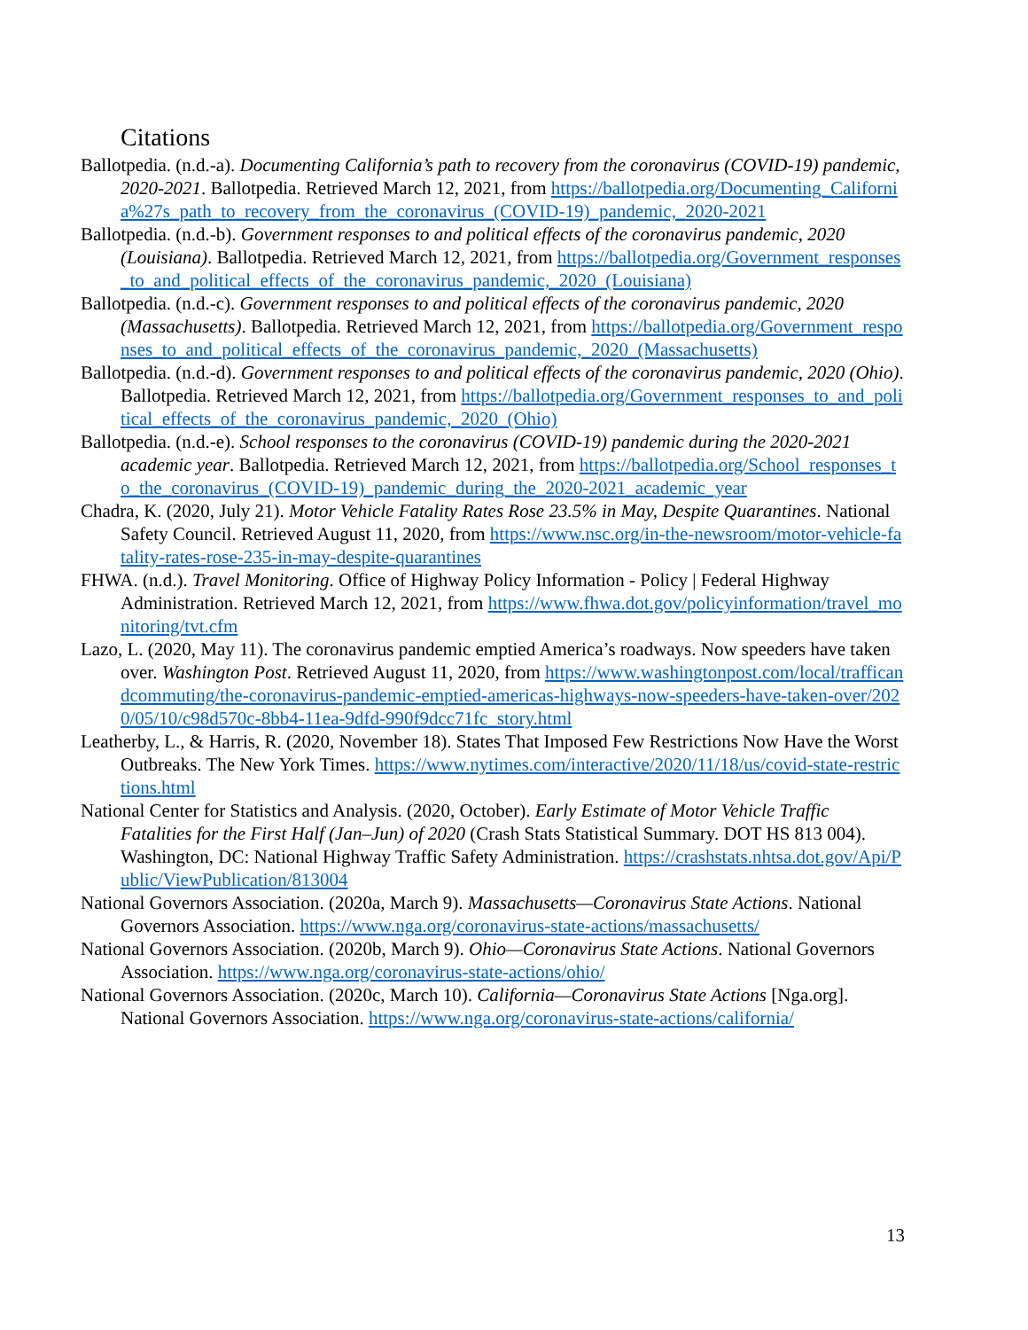Citations
Ballotpedia. (n.d.-a). Documenting California’s path to recovery from the coronavirus (COVID-19) pandemic, 2020-2021. Ballotpedia. Retrieved March 12, 2021, from https://ballotpedia.org/Documenting_California%27s_path_to_recovery_from_the_coronavirus_(COVID-19)_pandemic,_2020-2021
Ballotpedia. (n.d.-b). Government responses to and political effects of the coronavirus pandemic, 2020 (Louisiana). Ballotpedia. Retrieved March 12, 2021, from https://ballotpedia.org/Government_responses_to_and_political_effects_of_the_coronavirus_pandemic,_2020_(Louisiana)
Ballotpedia. (n.d.-c). Government responses to and political effects of the coronavirus pandemic, 2020 (Massachusetts). Ballotpedia. Retrieved March 12, 2021, from https://ballotpedia.org/Government_responses_to_and_political_effects_of_the_coronavirus_pandemic,_2020_(Massachusetts)
Ballotpedia. (n.d.-d). Government responses to and political effects of the coronavirus pandemic, 2020 (Ohio). Ballotpedia. Retrieved March 12, 2021, from https://ballotpedia.org/Government_responses_to_and_political_effects_of_the_coronavirus_pandemic,_2020_(Ohio)
Ballotpedia. (n.d.-e). School responses to the coronavirus (COVID-19) pandemic during the 2020-2021 academic year. Ballotpedia. Retrieved March 12, 2021, from https://ballotpedia.org/School_responses_to_the_coronavirus_(COVID-19)_pandemic_during_the_2020-2021_academic_year
Chadra, K. (2020, July 21). Motor Vehicle Fatality Rates Rose 23.5% in May, Despite Quarantines. National Safety Council. Retrieved August 11, 2020, from https://www.nsc.org/in-the-newsroom/motor-vehicle-fatality-rates-rose-235-in-may-despite-quarantines
FHWA. (n.d.). Travel Monitoring. Office of Highway Policy Information - Policy | Federal Highway Administration. Retrieved March 12, 2021, from https://www.fhwa.dot.gov/policyinformation/travel_monitoring/tvt.cfm
Lazo, L. (2020, May 11). The coronavirus pandemic emptied America’s roadways. Now speeders have taken over. Washington Post. Retrieved August 11, 2020, from https://www.washingtonpost.com/local/trafficandcommuting/the-coronavirus-pandemic-emptied-americas-highways-now-speeders-have-taken-over/2020/05/10/c98d570c-8bb4-11ea-9dfd-990f9dcc71fc_story.html
Leatherby, L., & Harris, R. (2020, November 18). States That Imposed Few Restrictions Now Have the Worst Outbreaks. The New York Times. https://www.nytimes.com/interactive/2020/11/18/us/covid-state-restrictions.html
National Center for Statistics and Analysis. (2020, October). Early Estimate of Motor Vehicle Traffic Fatalities for the First Half (Jan–Jun) of 2020 (Crash Stats Statistical Summary. DOT HS 813 004). Washington, DC: National Highway Traffic Safety Administration. https://crashstats.nhtsa.dot.gov/Api/Public/ViewPublication/813004
National Governors Association. (2020a, March 9). Massachusetts—Coronavirus State Actions. National Governors Association. https://www.nga.org/coronavirus-state-actions/massachusetts/
National Governors Association. (2020b, March 9). Ohio—Coronavirus State Actions. National Governors Association. https://www.nga.org/coronavirus-state-actions/ohio/
National Governors Association. (2020c, March 10). California—Coronavirus State Actions [Nga.org]. National Governors Association. https://www.nga.org/coronavirus-state-actions/california/
13